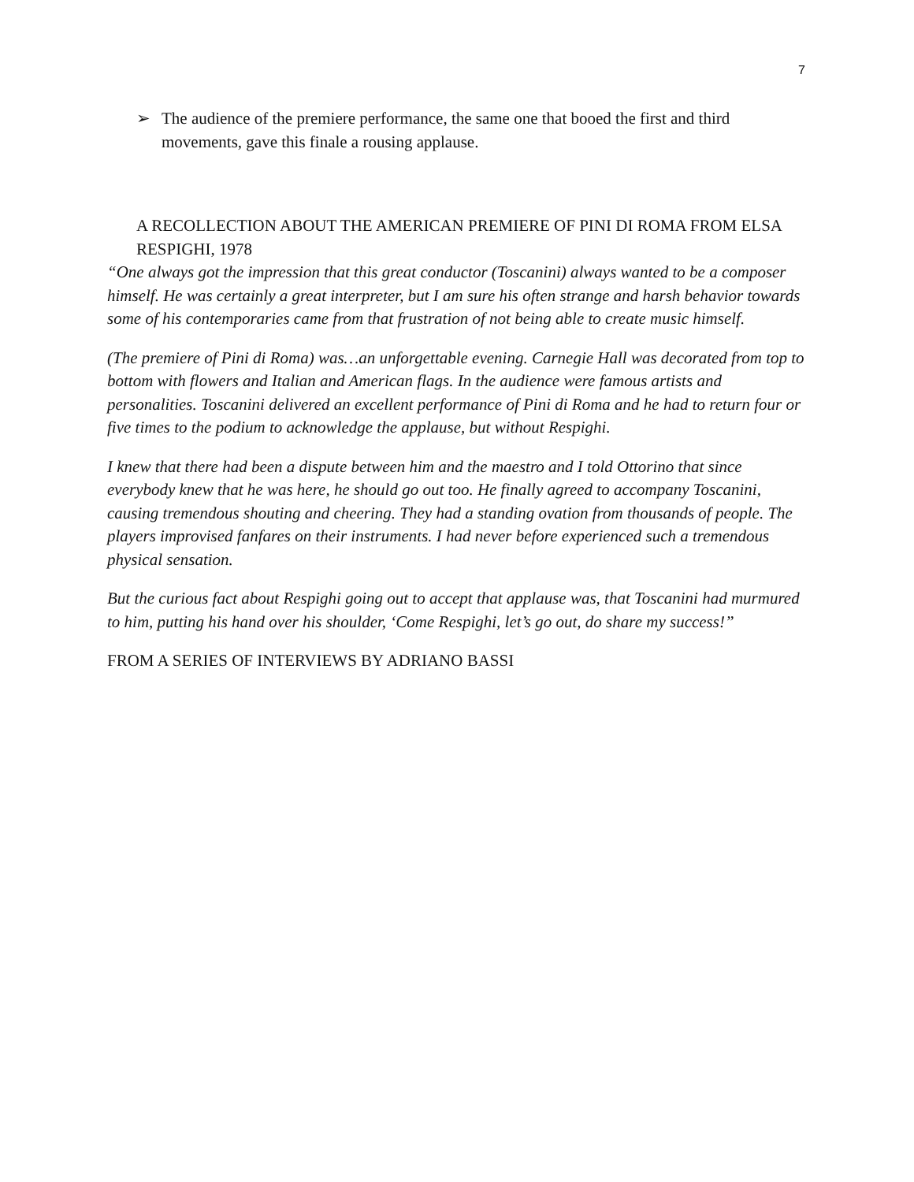7
➢ The audience of the premiere performance, the same one that booed the first and third movements, gave this finale a rousing applause.
A RECOLLECTION ABOUT THE AMERICAN PREMIERE OF PINI DI ROMA FROM ELSA RESPIGHI, 1978
“One always got the impression that this great conductor (Toscanini) always wanted to be a composer himself. He was certainly a great interpreter, but I am sure his often strange and harsh behavior towards some of his contemporaries came from that frustration of not being able to create music himself.
(The premiere of Pini di Roma) was…an unforgettable evening. Carnegie Hall was decorated from top to bottom with flowers and Italian and American flags. In the audience were famous artists and personalities. Toscanini delivered an excellent performance of Pini di Roma and he had to return four or five times to the podium to acknowledge the applause, but without Respighi.
I knew that there had been a dispute between him and the maestro and I told Ottorino that since everybody knew that he was here, he should go out too. He finally agreed to accompany Toscanini, causing tremendous shouting and cheering. They had a standing ovation from thousands of people. The players improvised fanfares on their instruments. I had never before experienced such a tremendous physical sensation.
But the curious fact about Respighi going out to accept that applause was, that Toscanini had murmured to him, putting his hand over his shoulder, ‘Come Respighi, let’s go out, do share my success!”
FROM A SERIES OF INTERVIEWS BY ADRIANO BASSI